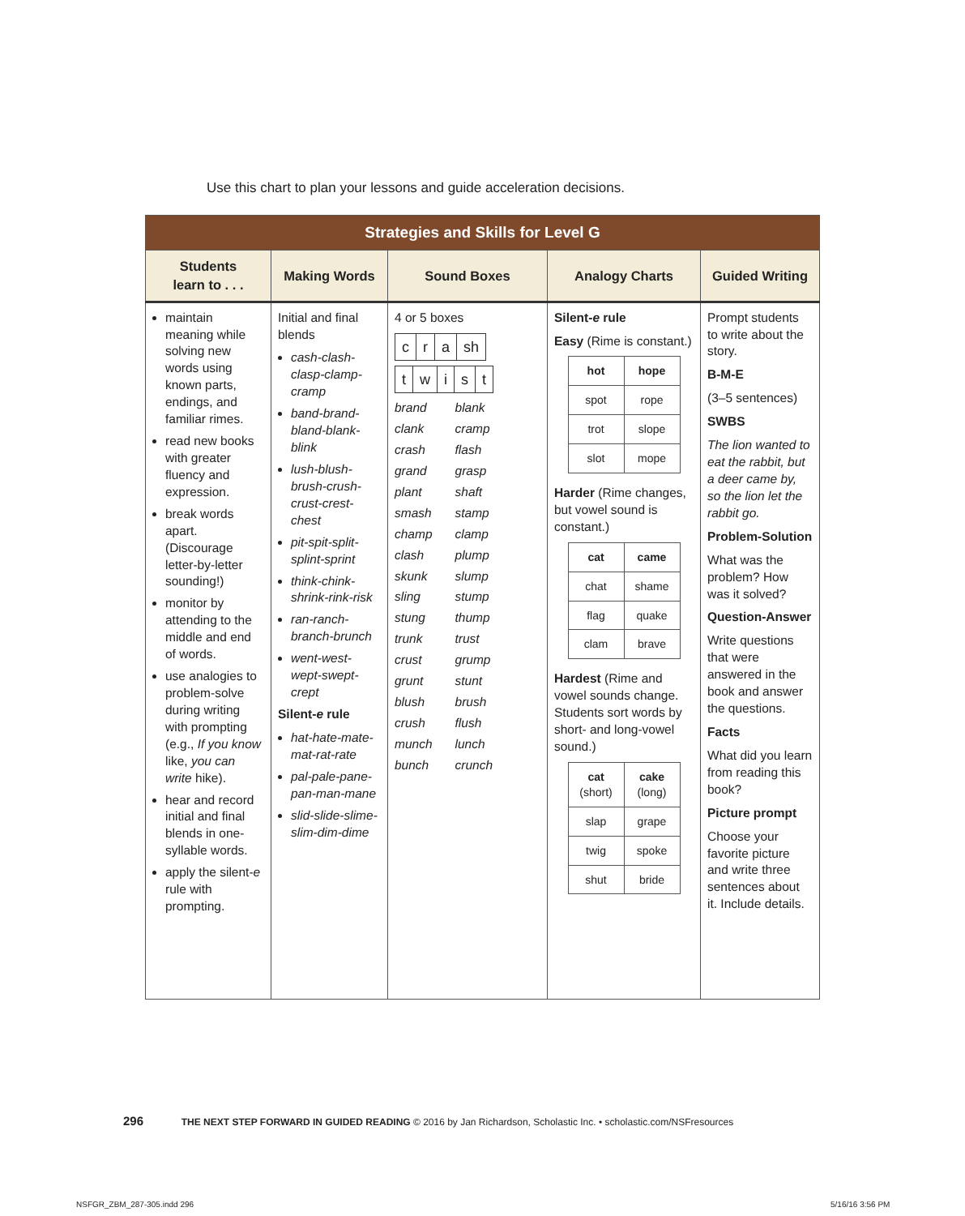Use this chart to plan your lessons and guide acceleration decisions.
| Strategies and Skills for Level G | | | | |
| --- | --- | --- | --- | --- |
| Students learn to . . . | Making Words | Sound Boxes | Analogy Charts | Guided Writing |
| maintain meaning while solving new words using known parts, endings, and familiar rimes. read new books with greater fluency and expression. break words apart. (Discourage letter-by-letter sounding!) monitor by attending to the middle and end of words. use analogies to problem-solve during writing with prompting (e.g., If you know like, you can write hike). hear and record initial and final blends in one-syllable words. apply the silent- e rule with prompting. | Initial and final blends cash-clash-clasp-clamp-cramp band-brand-bland-blank-blink lush-blush-brush-crush-crust-crest-chest pit-spit-split-splint-sprint think-chink-shrink-rink-risk ran-ranch-branch-brunch went-west-wept-swept-crept Silent- e rule hat-hate-mate-mat-rat-rate pal-pale-pane-pan-man-mane slid-slide-slime-slim-dim-dime | 4 or 5 boxes / c / r / a / sh / / t / w / i / s / t / / brand / blank / / clank / cramp / / crash / flash / / grand / grasp / / plant / shaft / / smash / stamp / / champ / clamp / / clash / plump / / skunk / slump / / sling / stump / / stung / thump / / trunk / trust / / crust / grump / / grunt / stunt / / blush / brush / / crush / flush / / munch / lunch / / bunch / crunch / | Silent- e rule Easy (Rime is constant.) / hot / hope / / spot / rope / / trot / slope / / slot / mope / Harder (Rime changes, but vowel sound is constant.) / cat / came / / chat / shame / / flag / quake / / clam / brave / Hardest (Rime and vowel sounds change. Students sort words by short- and long-vowel sound.) / cat (short) / cake (long) / / slap / grape / / twig / spoke / / shut / bride / | Prompt students to write about the story. B-M-E (3–5 sentences) SWBS The lion wanted to eat the rabbit, but a deer came by, so the lion let the rabbit go. Problem-Solution What was the problem? How was it solved? Question-Answer Write questions that were answered in the book and answer the questions. Facts What did you learn from reading this book? Picture prompt Choose your favorite picture and write three sentences about it. Include details. |
296 THE NEXT STEP FORWARD IN GUIDED READING © 2016 by Jan Richardson, Scholastic Inc. • scholastic.com/NSFresources
NSFGR_ZBM_287-305.indd 296 5/16/16 3:56 PM